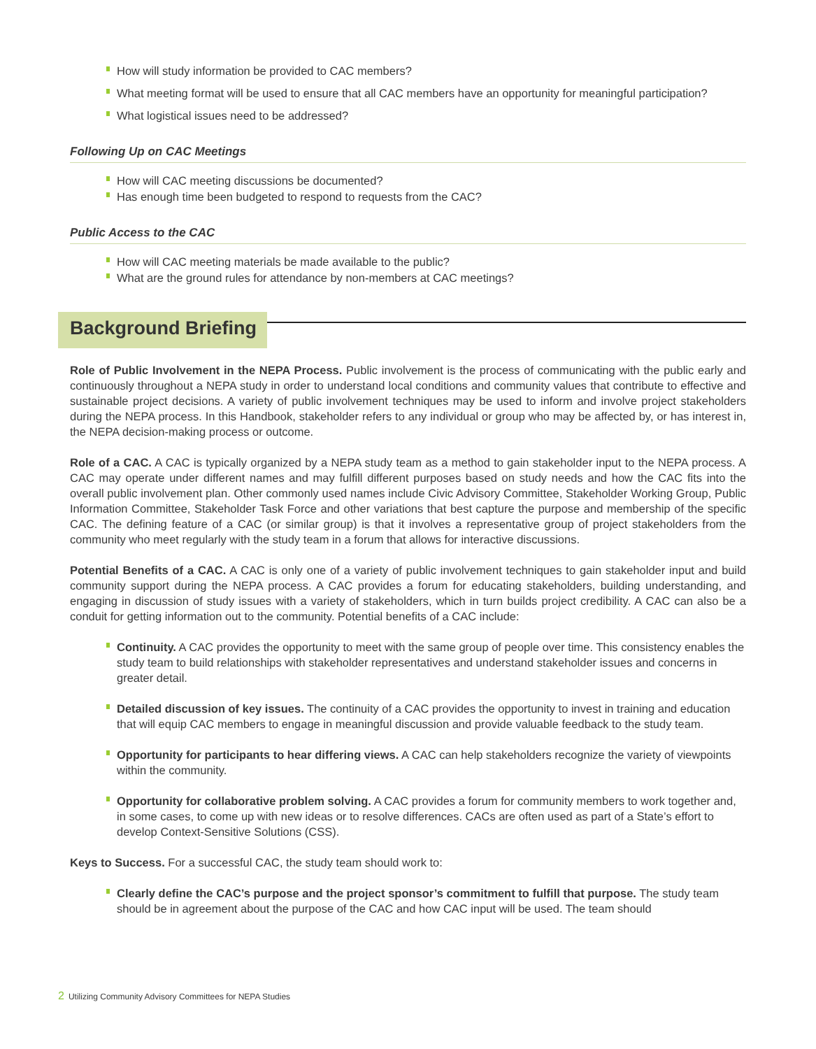How will study information be provided to CAC members?
What meeting format will be used to ensure that all CAC members have an opportunity for meaningful participation?
What logistical issues need to be addressed?
Following Up on CAC Meetings
How will CAC meeting discussions be documented?
Has enough time been budgeted to respond to requests from the CAC?
Public Access to the CAC
How will CAC meeting materials be made available to the public?
What are the ground rules for attendance by non-members at CAC meetings?
Background Briefing
Role of Public Involvement in the NEPA Process. Public involvement is the process of communicating with the public early and continuously throughout a NEPA study in order to understand local conditions and community values that contribute to effective and sustainable project decisions. A variety of public involvement techniques may be used to inform and involve project stakeholders during the NEPA process. In this Handbook, stakeholder refers to any individual or group who may be affected by, or has interest in, the NEPA decision-making process or outcome.
Role of a CAC. A CAC is typically organized by a NEPA study team as a method to gain stakeholder input to the NEPA process. A CAC may operate under different names and may fulfill different purposes based on study needs and how the CAC fits into the overall public involvement plan. Other commonly used names include Civic Advisory Committee, Stakeholder Working Group, Public Information Committee, Stakeholder Task Force and other variations that best capture the purpose and membership of the specific CAC. The defining feature of a CAC (or similar group) is that it involves a representative group of project stakeholders from the community who meet regularly with the study team in a forum that allows for interactive discussions.
Potential Benefits of a CAC. A CAC is only one of a variety of public involvement techniques to gain stakeholder input and build community support during the NEPA process. A CAC provides a forum for educating stakeholders, building understanding, and engaging in discussion of study issues with a variety of stakeholders, which in turn builds project credibility. A CAC can also be a conduit for getting information out to the community. Potential benefits of a CAC include:
Continuity. A CAC provides the opportunity to meet with the same group of people over time. This consistency enables the study team to build relationships with stakeholder representatives and understand stakeholder issues and concerns in greater detail.
Detailed discussion of key issues. The continuity of a CAC provides the opportunity to invest in training and education that will equip CAC members to engage in meaningful discussion and provide valuable feedback to the study team.
Opportunity for participants to hear differing views. A CAC can help stakeholders recognize the variety of viewpoints within the community.
Opportunity for collaborative problem solving. A CAC provides a forum for community members to work together and, in some cases, to come up with new ideas or to resolve differences. CACs are often used as part of a State’s effort to develop Context-Sensitive Solutions (CSS).
Keys to Success. For a successful CAC, the study team should work to:
Clearly define the CAC’s purpose and the project sponsor’s commitment to fulfill that purpose. The study team should be in agreement about the purpose of the CAC and how CAC input will be used. The team should
2 Utilizing Community Advisory Committees for NEPA Studies